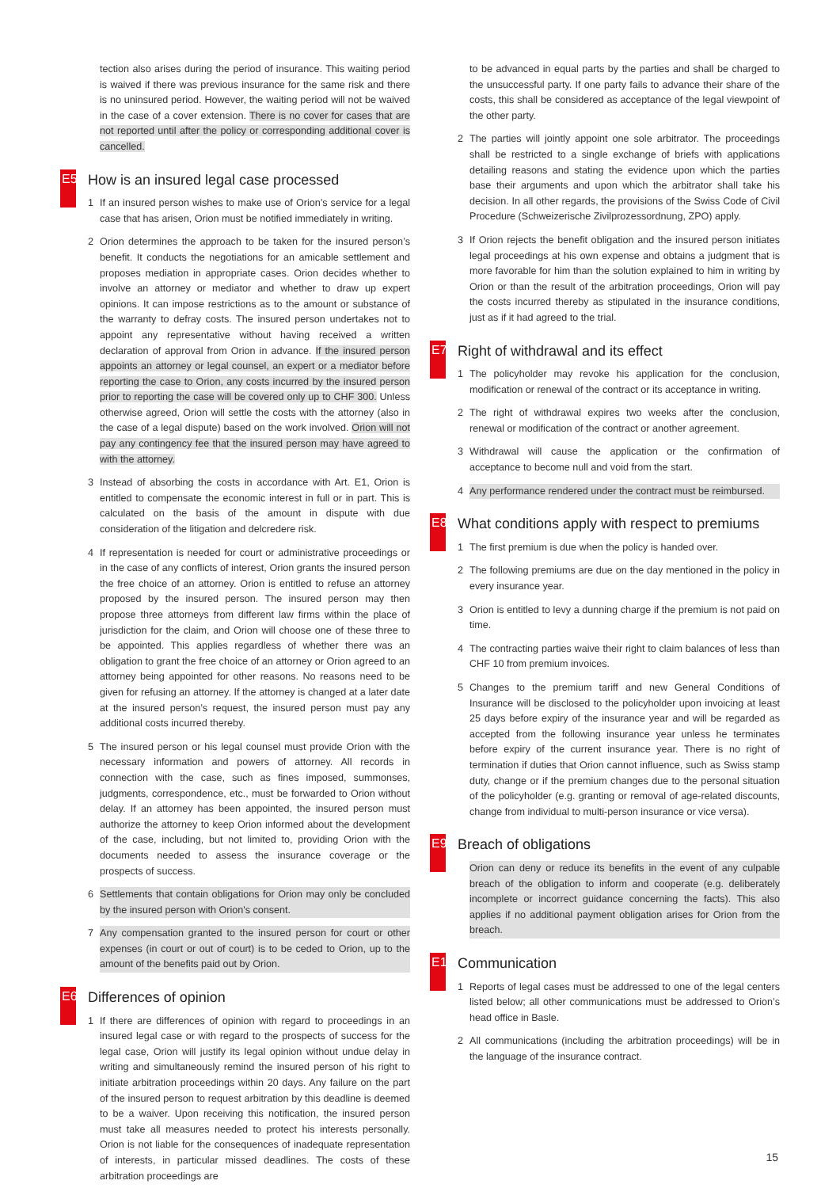tection also arises during the period of insurance. This waiting period is waived if there was previous insurance for the same risk and there is no uninsured period. However, the waiting period will not be waived in the case of a cover extension. There is no cover for cases that are not reported until after the policy or corresponding additional cover is cancelled.
E5 How is an insured legal case processed
1 If an insured person wishes to make use of Orion’s service for a legal case that has arisen, Orion must be notified immediately in writing.
2 Orion determines the approach to be taken for the insured person’s benefit. It conducts the negotiations for an amicable settlement and proposes mediation in appropriate cases. Orion decides whether to involve an attorney or mediator and whether to draw up expert opinions. It can impose restrictions as to the amount or substance of the warranty to defray costs. The insured person undertakes not to appoint any representative without having received a written declaration of approval from Orion in advance. If the insured person appoints an attorney or legal counsel, an expert or a mediator before reporting the case to Orion, any costs incurred by the insured person prior to reporting the case will be covered only up to CHF 300. Unless otherwise agreed, Orion will settle the costs with the attorney (also in the case of a legal dispute) based on the work involved. Orion will not pay any contingency fee that the insured person may have agreed to with the attorney.
3 Instead of absorbing the costs in accordance with Art. E1, Orion is entitled to compensate the economic interest in full or in part. This is calculated on the basis of the amount in dispute with due consideration of the litigation and delcredere risk.
4 If representation is needed for court or administrative proceedings or in the case of any conflicts of interest, Orion grants the insured person the free choice of an attorney. Orion is entitled to refuse an attorney proposed by the insured person. The insured person may then propose three attorneys from different law firms within the place of jurisdiction for the claim, and Orion will choose one of these three to be appointed. This applies regardless of whether there was an obligation to grant the free choice of an attorney or Orion agreed to an attorney being appointed for other reasons. No reasons need to be given for refusing an attorney. If the attorney is changed at a later date at the insured person’s request, the insured person must pay any additional costs incurred thereby.
5 The insured person or his legal counsel must provide Orion with the necessary information and powers of attorney. All records in connection with the case, such as fines imposed, summonses, judgments, correspondence, etc., must be forwarded to Orion without delay. If an attorney has been appointed, the insured person must authorize the attorney to keep Orion informed about the development of the case, including, but not limited to, providing Orion with the documents needed to assess the insurance coverage or the prospects of success.
6 Settlements that contain obligations for Orion may only be concluded by the insured person with Orion's consent.
7 Any compensation granted to the insured person for court or other expenses (in court or out of court) is to be ceded to Orion, up to the amount of the benefits paid out by Orion.
E6 Differences of opinion
1 If there are differences of opinion with regard to proceedings in an insured legal case or with regard to the prospects of success for the legal case, Orion will justify its legal opinion without undue delay in writing and simultaneously remind the insured person of his right to initiate arbitration proceedings within 20 days. Any failure on the part of the insured person to request arbitration by this deadline is deemed to be a waiver. Upon receiving this notification, the insured person must take all measures needed to protect his interests personally. Orion is not liable for the consequences of inadequate representation of interests, in particular missed deadlines. The costs of these arbitration proceedings are
to be advanced in equal parts by the parties and shall be charged to the unsuccessful party. If one party fails to advance their share of the costs, this shall be considered as acceptance of the legal viewpoint of the other party.
2 The parties will jointly appoint one sole arbitrator. The proceedings shall be restricted to a single exchange of briefs with applications detailing reasons and stating the evidence upon which the parties base their arguments and upon which the arbitrator shall take his decision. In all other regards, the provisions of the Swiss Code of Civil Procedure (Schweizerische Zivilprozessordnung, ZPO) apply.
3 If Orion rejects the benefit obligation and the insured person initiates legal proceedings at his own expense and obtains a judgment that is more favorable for him than the solution explained to him in writing by Orion or than the result of the arbitration proceedings, Orion will pay the costs incurred thereby as stipulated in the insurance conditions, just as if it had agreed to the trial.
E7 Right of withdrawal and its effect
1 The policyholder may revoke his application for the conclusion, modification or renewal of the contract or its acceptance in writing.
2 The right of withdrawal expires two weeks after the conclusion, renewal or modification of the contract or another agreement.
3 Withdrawal will cause the application or the confirmation of acceptance to become null and void from the start.
4 Any performance rendered under the contract must be reimbursed.
E8 What conditions apply with respect to premiums
1 The first premium is due when the policy is handed over.
2 The following premiums are due on the day mentioned in the policy in every insurance year.
3 Orion is entitled to levy a dunning charge if the premium is not paid on time.
4 The contracting parties waive their right to claim balances of less than CHF 10 from premium invoices.
5 Changes to the premium tariff and new General Conditions of Insurance will be disclosed to the policyholder upon invoicing at least 25 days before expiry of the insurance year and will be regarded as accepted from the following insurance year unless he terminates before expiry of the current insurance year. There is no right of termination if duties that Orion cannot influence, such as Swiss stamp duty, change or if the premium changes due to the personal situation of the policyholder (e.g. granting or removal of age-related discounts, change from individual to multi-person insurance or vice versa).
E9 Breach of obligations
Orion can deny or reduce its benefits in the event of any culpable breach of the obligation to inform and cooperate (e.g. deliberately incomplete or incorrect guidance concerning the facts). This also applies if no additional payment obligation arises for Orion from the breach.
E10 Communication
1 Reports of legal cases must be addressed to one of the legal centers listed below; all other communications must be addressed to Orion’s head office in Basle.
2 All communications (including the arbitration proceedings) will be in the language of the insurance contract.
15